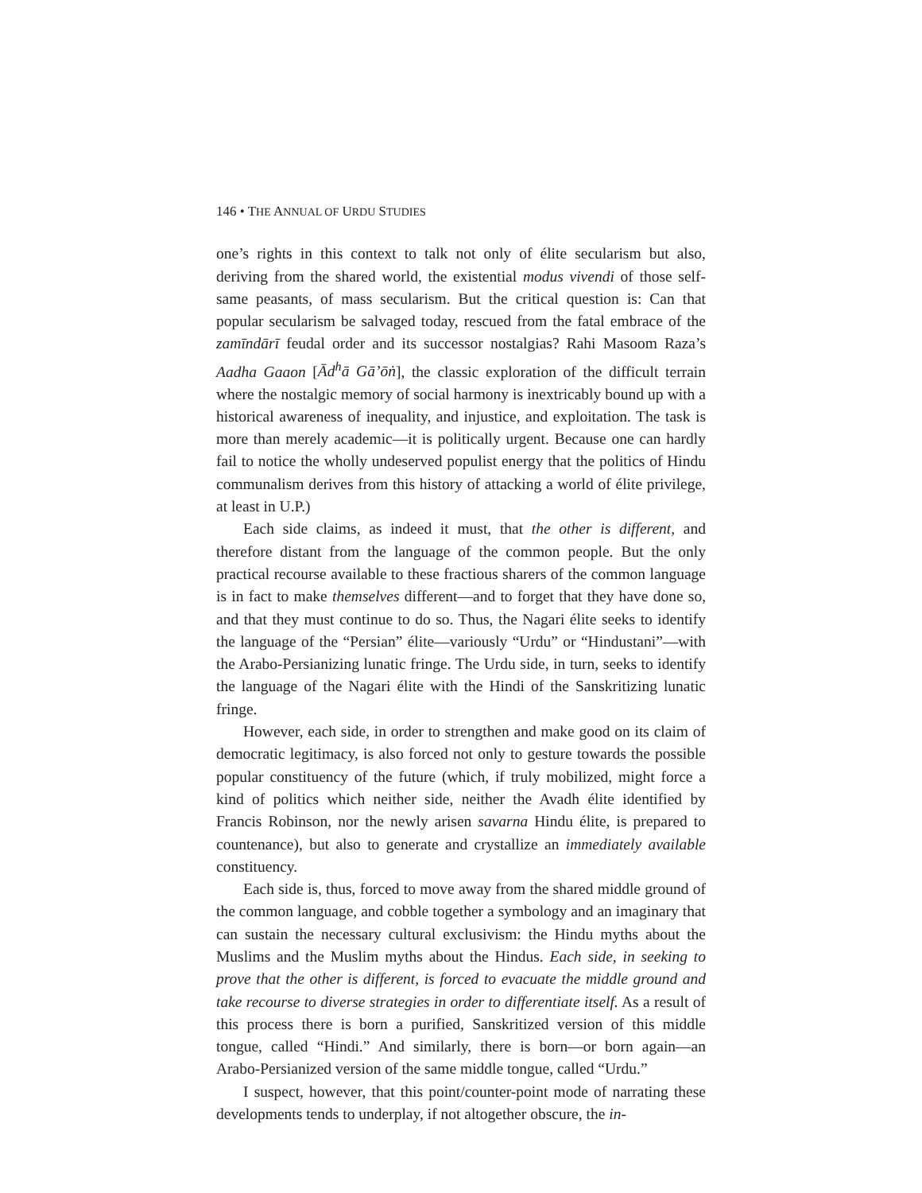146 • THE ANNUAL OF URDU STUDIES
one’s rights in this context to talk not only of élite secularism but also, deriving from the shared world, the existential modus vivendi of those self-same peasants, of mass secularism. But the critical question is: Can that popular secularism be salvaged today, rescued from the fatal embrace of the zamīndārī feudal order and its successor nostalgias? Rahi Masoom Raza’s Aadha Gaaon [Ād<sup>h</sup>ā Gā’ōṅ], the classic exploration of the difficult terrain where the nostalgic memory of social harmony is inextricably bound up with a historical awareness of inequality, and injustice, and exploitation. The task is more than merely academic—it is politically urgent. Because one can hardly fail to notice the wholly undeserved populist energy that the politics of Hindu communalism derives from this history of attacking a world of élite privilege, at least in U.P.)
Each side claims, as indeed it must, that the other is different, and therefore distant from the language of the common people. But the only practical recourse available to these fractious sharers of the common language is in fact to make themselves different—and to forget that they have done so, and that they must continue to do so. Thus, the Nagari élite seeks to identify the language of the “Persian” élite—variously “Urdu” or “Hindustani”—with the Arabo-Persianizing lunatic fringe. The Urdu side, in turn, seeks to identify the language of the Nagari élite with the Hindi of the Sanskritizing lunatic fringe.
However, each side, in order to strengthen and make good on its claim of democratic legitimacy, is also forced not only to gesture towards the possible popular constituency of the future (which, if truly mobilized, might force a kind of politics which neither side, neither the Avadh élite identified by Francis Robinson, nor the newly arisen savarna Hindu élite, is prepared to countenance), but also to generate and crystallize an immediately available constituency.
Each side is, thus, forced to move away from the shared middle ground of the common language, and cobble together a symbology and an imaginary that can sustain the necessary cultural exclusivism: the Hindu myths about the Muslims and the Muslim myths about the Hindus. Each side, in seeking to prove that the other is different, is forced to evacuate the middle ground and take recourse to diverse strategies in order to differentiate itself. As a result of this process there is born a purified, Sanskritized version of this middle tongue, called “Hindi.” And similarly, there is born—or born again—an Arabo-Persianized version of the same middle tongue, called “Urdu.”
I suspect, however, that this point/counter-point mode of narrating these developments tends to underplay, if not altogether obscure, the in-